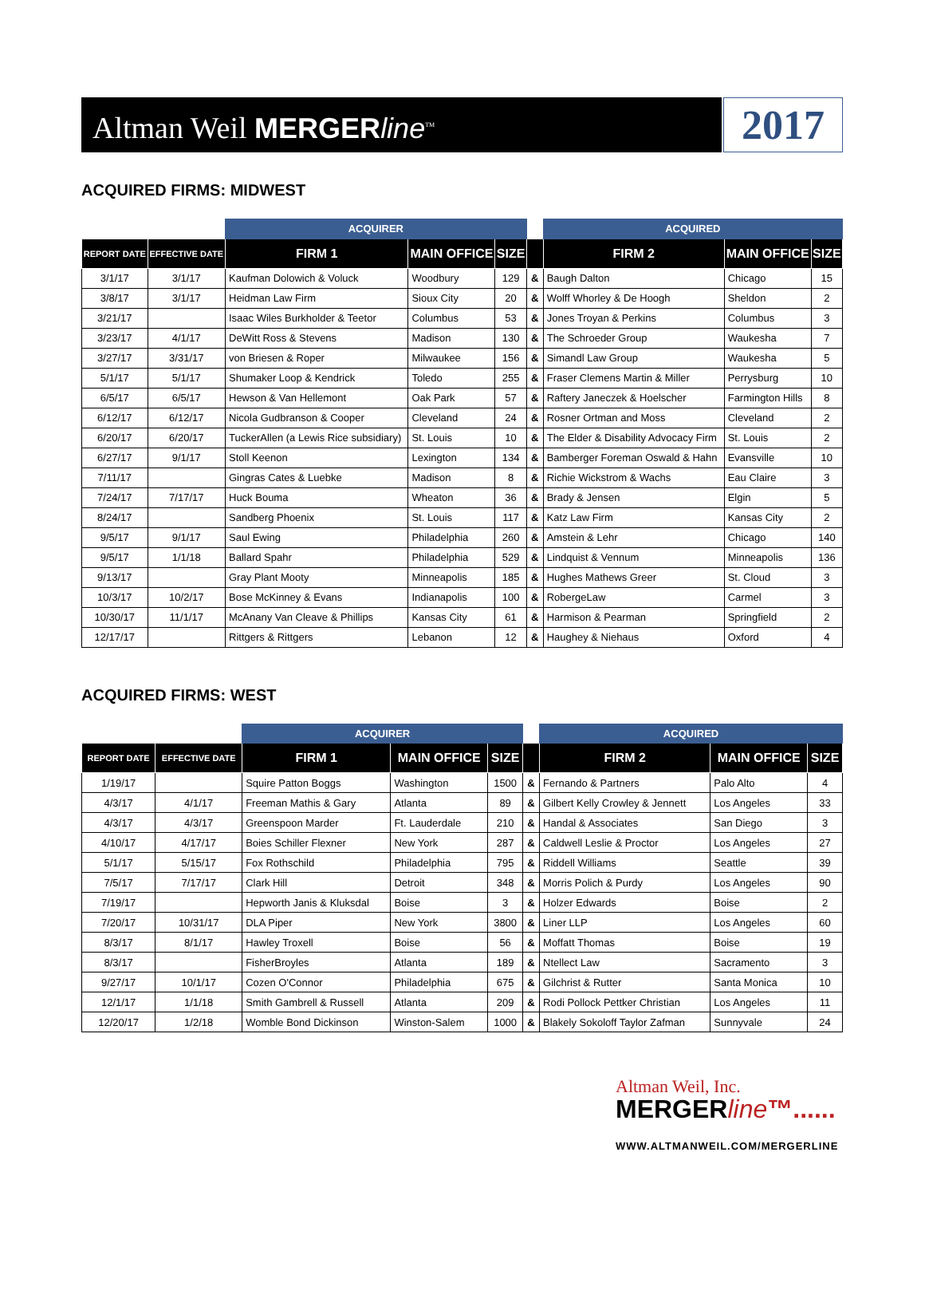Altman Weil MERGERline<sup>TM</sup>
2017
ACQUIRED FIRMS: MIDWEST
| | | ACQUIRER | | | | ACQUIRED | | |
| REPORT DATE | EFFECTIVE DATE | FIRM 1 | MAIN OFFICE | SIZE | | FIRM 2 | MAIN OFFICE | SIZE |
| 3/1/17 | 3/1/17 | Kaufman Dolowich & Voluck | Woodbury | 129 | & | Baugh Dalton | Chicago | 15 |
| 3/8/17 | 3/1/17 | Heidman Law Firm | Sioux City | 20 | & | Wolff Whorley & De Hoogh | Sheldon | 2 |
| 3/21/17 | | Isaac Wiles Burkholder & Teetor | Columbus | 53 | & | Jones Troyan & Perkins | Columbus | 3 |
| 3/23/17 | 4/1/17 | DeWitt Ross & Stevens | Madison | 130 | & | The Schroeder Group | Waukesha | 7 |
| 3/27/17 | 3/31/17 | von Briesen & Roper | Milwaukee | 156 | & | Simandl Law Group | Waukesha | 5 |
| 5/1/17 | 5/1/17 | Shumaker Loop & Kendrick | Toledo | 255 | & | Fraser Clemens Martin & Miller | Perrysburg | 10 |
| 6/5/17 | 6/5/17 | Hewson & Van Hellemont | Oak Park | 57 | & | Raftery Janeczek & Hoelscher | Farmington Hills | 8 |
| 6/12/17 | 6/12/17 | Nicola Gudbranson & Cooper | Cleveland | 24 | & | Rosner Ortman and Moss | Cleveland | 2 |
| 6/20/17 | 6/20/17 | TuckerAllen (a Lewis Rice subsidiary) | St. Louis | 10 | & | The Elder & Disability Advocacy Firm | St. Louis | 2 |
| 6/27/17 | 9/1/17 | Stoll Keenon | Lexington | 134 | & | Bamberger Foreman Oswald & Hahn | Evansville | 10 |
| 7/11/17 | | Gingras Cates & Luebke | Madison | 8 | & | Richie Wickstrom & Wachs | Eau Claire | 3 |
| 7/24/17 | 7/17/17 | Huck Bouma | Wheaton | 36 | & | Brady & Jensen | Elgin | 5 |
| 8/24/17 | | Sandberg Phoenix | St. Louis | 117 | & | Katz Law Firm | Kansas City | 2 |
| 9/5/17 | 9/1/17 | Saul Ewing | Philadelphia | 260 | & | Amstein & Lehr | Chicago | 140 |
| 9/5/17 | 1/1/18 | Ballard Spahr | Philadelphia | 529 | & | Lindquist & Vennum | Minneapolis | 136 |
| 9/13/17 | | Gray Plant Mooty | Minneapolis | 185 | & | Hughes Mathews Greer | St. Cloud | 3 |
| 10/3/17 | 10/2/17 | Bose McKinney & Evans | Indianapolis | 100 | & | RobergeLaw | Carmel | 3 |
| 10/30/17 | 11/1/17 | McAnany Van Cleave & Phillips | Kansas City | 61 | & | Harmison & Pearman | Springfield | 2 |
| 12/17/17 | | Rittgers & Rittgers | Lebanon | 12 | & | Haughey & Niehaus | Oxford | 4 |
ACQUIRED FIRMS: WEST
| | | ACQUIRER | | | | ACQUIRED | | |
| REPORT DATE | EFFECTIVE DATE | FIRM 1 | MAIN OFFICE | SIZE | | FIRM 2 | MAIN OFFICE | SIZE |
| 1/19/17 | | Squire Patton Boggs | Washington | 1500 | & | Fernando & Partners | Palo Alto | 4 |
| 4/3/17 | 4/1/17 | Freeman Mathis & Gary | Atlanta | 89 | & | Gilbert Kelly Crowley & Jennett | Los Angeles | 33 |
| 4/3/17 | 4/3/17 | Greenspoon Marder | Ft. Lauderdale | 210 | & | Handal & Associates | San Diego | 3 |
| 4/10/17 | 4/17/17 | Boies Schiller Flexner | New York | 287 | & | Caldwell Leslie & Proctor | Los Angeles | 27 |
| 5/1/17 | 5/15/17 | Fox Rothschild | Philadelphia | 795 | & | Riddell Williams | Seattle | 39 |
| 7/5/17 | 7/17/17 | Clark Hill | Detroit | 348 | & | Morris Polich & Purdy | Los Angeles | 90 |
| 7/19/17 | | Hepworth Janis & Kluksdal | Boise | 3 | & | Holzer Edwards | Boise | 2 |
| 7/20/17 | 10/31/17 | DLA Piper | New York | 3800 | & | Liner LLP | Los Angeles | 60 |
| 8/3/17 | 8/1/17 | Hawley Troxell | Boise | 56 | & | Moffatt Thomas | Boise | 19 |
| 8/3/17 | | FisherBroyles | Atlanta | 189 | & | Ntellect Law | Sacramento | 3 |
| 9/27/17 | 10/1/17 | Cozen O'Connor | Philadelphia | 675 | & | Gilchrist & Rutter | Santa Monica | 10 |
| 12/1/17 | 1/1/18 | Smith Gambrell & Russell | Atlanta | 209 | & | Rodi Pollock Pettker Christian | Los Angeles | 11 |
| 12/20/17 | 1/2/18 | Womble Bond Dickinson | Winston-Salem | 1000 | & | Blakely Sokoloff Taylor Zafman | Sunnyvale | 24 |
Altman Weil, Inc.
MERGERline™......
WWW.ALTMANWEIL.COM/MERGERLINE